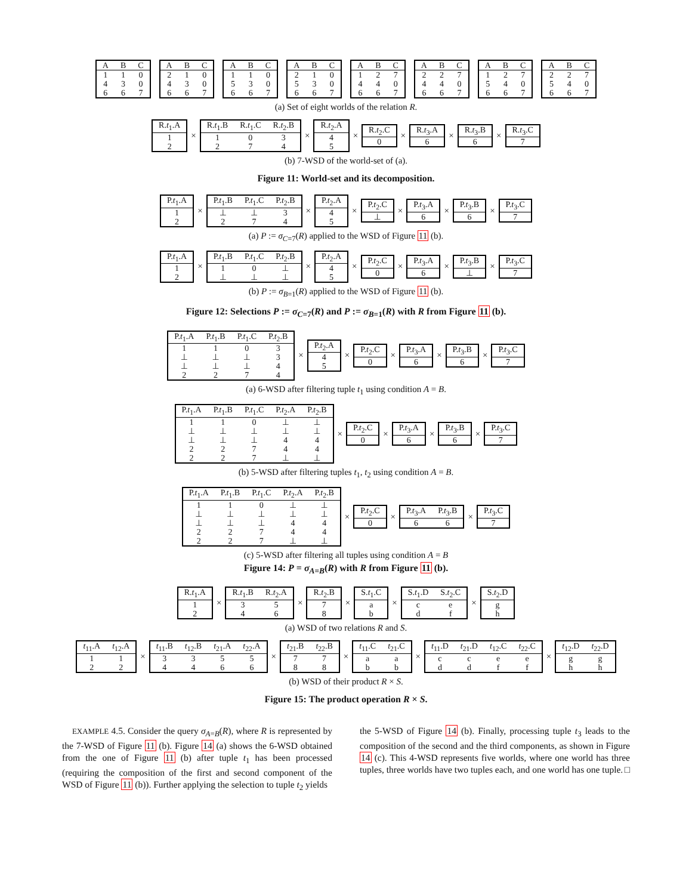| A | B | C |
| --- | --- | --- |
| 1 | 1 | 0 |
| 4 | 3 | 0 |
| 6 | 6 | 7 |
| A | B | C |
| --- | --- | --- |
| 2 | 1 | 0 |
| 4 | 3 | 0 |
| 6 | 6 | 7 |
| A | B | C |
| --- | --- | --- |
| 1 | 1 | 0 |
| 5 | 3 | 0 |
| 6 | 6 | 7 |
| A | B | C |
| --- | --- | --- |
| 2 | 1 | 0 |
| 5 | 3 | 0 |
| 6 | 6 | 7 |
| A | B | C |
| --- | --- | --- |
| 1 | 2 | 7 |
| 4 | 4 | 0 |
| 6 | 6 | 7 |
| A | B | C |
| --- | --- | --- |
| 2 | 2 | 7 |
| 4 | 4 | 0 |
| 6 | 6 | 7 |
| A | B | C |
| --- | --- | --- |
| 1 | 2 | 7 |
| 5 | 4 | 0 |
| 6 | 6 | 7 |
| A | B | C |
| --- | --- | --- |
| 2 | 2 | 7 |
| 5 | 4 | 0 |
| 6 | 6 | 7 |
(a) Set of eight worlds of the relation R.
| R. t<sub>1</sub>.A |
| --- |
| 1 |
| 2 |
×
| R. t<sub>1</sub>.B | R. t<sub>1</sub>.C | R. t<sub>2</sub>.B |
| --- | --- | --- |
| 1 | 0 | 3 |
| 2 | 7 | 4 |
×
| R. t<sub>2</sub>.A |
| --- |
| 4 |
| 5 |
×
| R. t<sub>2</sub>.C |
| --- |
| 0 |
×
| R. t<sub>3</sub>.A |
| --- |
| 6 |
×
| R. t<sub>3</sub>.B |
| --- |
| 6 |
×
| R. t<sub>3</sub>.C |
| --- |
| 7 |
(b) 7-WSD of the world-set of (a).
Figure 11: World-set and its decomposition.
| P. t<sub>1</sub>.A |
| --- |
| 1 |
| 2 |
×
| P. t<sub>1</sub>.B | P. t<sub>1</sub>.C | P. t<sub>2</sub>.B |
| --- | --- | --- |
| ⊥ | ⊥ | 3 |
| 2 | 7 | 4 |
×
| P. t<sub>2</sub>.A |
| --- |
| 4 |
| 5 |
×
| P. t<sub>2</sub>.C |
| --- |
| ⊥ |
×
| P. t<sub>3</sub>.A |
| --- |
| 6 |
×
| P. t<sub>3</sub>.B |
| --- |
| 6 |
×
| P. t<sub>3</sub>.C |
| --- |
| 7 |
(a) P := σ<sub>C=7</sub>(R) applied to the WSD of Figure 11 (b).
| P. t<sub>1</sub>.A |
| --- |
| 1 |
| 2 |
×
| P. t<sub>1</sub>.B | P. t<sub>1</sub>.C | P. t<sub>2</sub>.B |
| --- | --- | --- |
| 1 | 0 | ⊥ |
| ⊥ | ⊥ | ⊥ |
×
| P. t<sub>2</sub>.A |
| --- |
| 4 |
| 5 |
×
| P. t<sub>2</sub>.C |
| --- |
| 0 |
×
| P. t<sub>3</sub>.A |
| --- |
| 6 |
×
| P. t<sub>3</sub>.B |
| --- |
| ⊥ |
×
| P. t<sub>3</sub>.C |
| --- |
| 7 |
(b) P := σ<sub>B=1</sub>(R) applied to the WSD of Figure 11 (b).
Figure 12: Selections P := σ<sub>C=7</sub>(R) and P := σ<sub>B=1</sub>(R) with R from Figure 11 (b).
| P. t<sub>1</sub>.A | P. t<sub>1</sub>.B | P. t<sub>1</sub>.C | P. t<sub>2</sub>.B |
| --- | --- | --- | --- |
| 1 | 1 | 0 | 3 |
| ⊥ | ⊥ | ⊥ | 3 |
| ⊥ | ⊥ | ⊥ | 4 |
| 2 | 2 | 7 | 4 |
×
| P. t<sub>2</sub>.A |
| --- |
| 4 |
| 5 |
×
| P. t<sub>2</sub>.C |
| --- |
| 0 |
×
| P. t<sub>3</sub>.A |
| --- |
| 6 |
×
| P. t<sub>3</sub>.B |
| --- |
| 6 |
×
| P. t<sub>3</sub>.C |
| --- |
| 7 |
(a) 6-WSD after filtering tuple t<sub>1</sub> using condition A = B.
| P. t<sub>1</sub>.A | P. t<sub>1</sub>.B | P. t<sub>1</sub>.C | P. t<sub>2</sub>.A | P. t<sub>2</sub>.B |
| --- | --- | --- | --- | --- |
| 1 | 1 | 0 | ⊥ | ⊥ |
| ⊥ | ⊥ | ⊥ | ⊥ | ⊥ |
| ⊥ | ⊥ | ⊥ | 4 | 4 |
| 2 | 2 | 7 | 4 | 4 |
| 2 | 2 | 7 | ⊥ | ⊥ |
×
| P. t<sub>2</sub>.C |
| --- |
| 0 |
×
| P. t<sub>3</sub>.A |
| --- |
| 6 |
×
| P. t<sub>3</sub>.B |
| --- |
| 6 |
×
| P. t<sub>3</sub>.C |
| --- |
| 7 |
(b) 5-WSD after filtering tuples t<sub>1</sub>, t<sub>2</sub> using condition A = B.
| P. t<sub>1</sub>.A | P. t<sub>1</sub>.B | P. t<sub>1</sub>.C | P. t<sub>2</sub>.A | P. t<sub>2</sub>.B |
| --- | --- | --- | --- | --- |
| 1 | 1 | 0 | ⊥ | ⊥ |
| ⊥ | ⊥ | ⊥ | ⊥ | ⊥ |
| ⊥ | ⊥ | ⊥ | 4 | 4 |
| 2 | 2 | 7 | 4 | 4 |
| 2 | 2 | 7 | ⊥ | ⊥ |
×
| P. t<sub>2</sub>.C |
| --- |
| 0 |
×
| P. t<sub>3</sub>.A | P. t<sub>3</sub>.B |
| --- | --- |
| 6 | 6 |
×
| P. t<sub>3</sub>.C |
| --- |
| 7 |
(c) 5-WSD after filtering all tuples using condition A = B
Figure 14: P = σ<sub>A=B</sub>(R) with R from Figure 11 (b).
| R. t<sub>1</sub>.A |
| --- |
| 1 |
| 2 |
×
| R. t<sub>1</sub>.B | R. t<sub>2</sub>.A |
| --- | --- |
| 3 | 5 |
| 4 | 6 |
×
| R. t<sub>2</sub>.B |
| --- |
| 7 |
| 8 |
×
| S. t<sub>1</sub>.C |
| --- |
| a |
| b |
×
| S. t<sub>1</sub>.D | S. t<sub>2</sub>.C |
| --- | --- |
| c | e |
| d | f |
×
| S. t<sub>2</sub>.D |
| --- |
| g |
| h |
(a) WSD of two relations R and S.
| t<sub>11</sub>.A | t<sub>12</sub>.A |
| --- | --- |
| 1 | 1 |
| 2 | 2 |
×
| t<sub>11</sub>.B | t<sub>12</sub>.B | t<sub>21</sub>.A | t<sub>22</sub>.A |
| --- | --- | --- | --- |
| 3 | 3 | 5 | 5 |
| 4 | 4 | 6 | 6 |
×
| t<sub>21</sub>.B | t<sub>22</sub>.B |
| --- | --- |
| 7 | 7 |
| 8 | 8 |
×
| t<sub>11</sub>.C | t<sub>21</sub>.C |
| --- | --- |
| a | a |
| b | b |
×
| t<sub>11</sub>.D | t<sub>21</sub>.D | t<sub>12</sub>.C | t<sub>22</sub>.C |
| --- | --- | --- | --- |
| c | c | e | e |
| d | d | f | f |
×
| t<sub>12</sub>.D | t<sub>22</sub>.D |
| --- | --- |
| g | g |
| h | h |
(b) WSD of their product R × S.
Figure 15: The product operation R × S.
EXAMPLE 4.5. Consider the query σ<sub>A=B</sub>(R), where R is represented by the 7-WSD of Figure 11 (b). Figure 14 (a) shows the 6-WSD obtained from the one of Figure 11 (b) after tuple t<sub>1</sub> has been processed (requiring the composition of the first and second component of the WSD of Figure 11 (b)). Further applying the selection to tuple t<sub>2</sub> yields
the 5-WSD of Figure 14 (b). Finally, processing tuple t<sub>3</sub> leads to the composition of the second and the third components, as shown in Figure 14 (c). This 4-WSD represents five worlds, where one world has three tuples, three worlds have two tuples each, and one world has one tuple. □